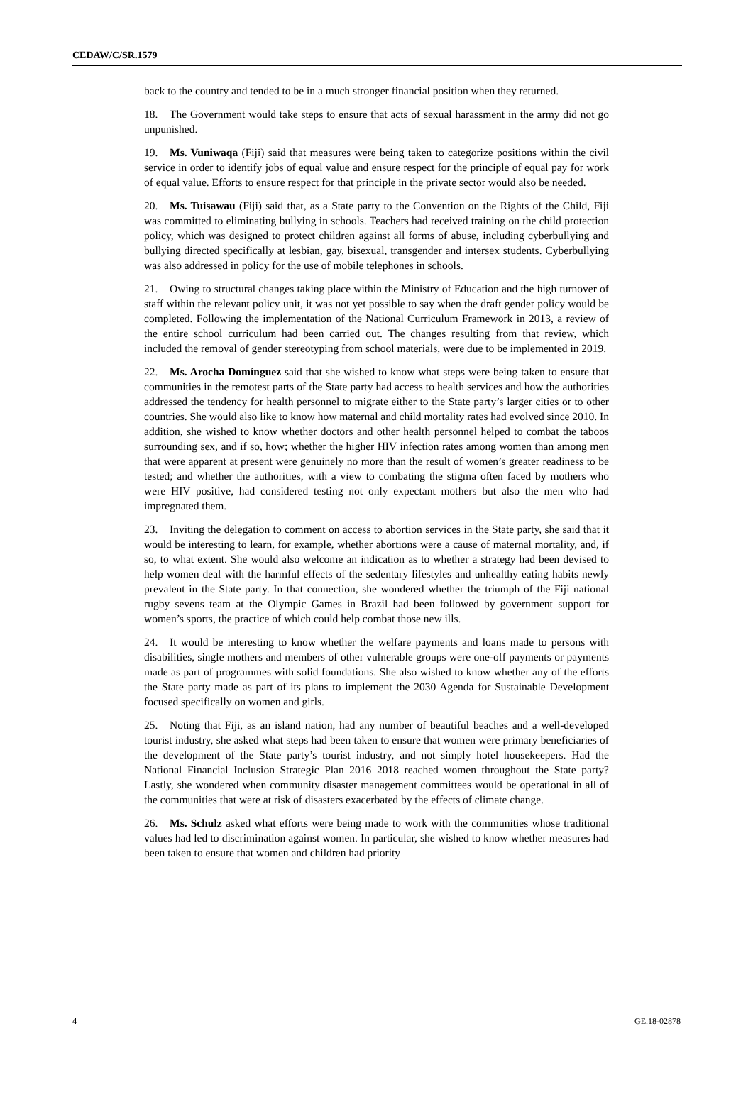CEDAW/C/SR.1579
back to the country and tended to be in a much stronger financial position when they returned.
18. The Government would take steps to ensure that acts of sexual harassment in the army did not go unpunished.
19. Ms. Vuniwaqa (Fiji) said that measures were being taken to categorize positions within the civil service in order to identify jobs of equal value and ensure respect for the principle of equal pay for work of equal value. Efforts to ensure respect for that principle in the private sector would also be needed.
20. Ms. Tuisawau (Fiji) said that, as a State party to the Convention on the Rights of the Child, Fiji was committed to eliminating bullying in schools. Teachers had received training on the child protection policy, which was designed to protect children against all forms of abuse, including cyberbullying and bullying directed specifically at lesbian, gay, bisexual, transgender and intersex students. Cyberbullying was also addressed in policy for the use of mobile telephones in schools.
21. Owing to structural changes taking place within the Ministry of Education and the high turnover of staff within the relevant policy unit, it was not yet possible to say when the draft gender policy would be completed. Following the implementation of the National Curriculum Framework in 2013, a review of the entire school curriculum had been carried out. The changes resulting from that review, which included the removal of gender stereotyping from school materials, were due to be implemented in 2019.
22. Ms. Arocha Domínguez said that she wished to know what steps were being taken to ensure that communities in the remotest parts of the State party had access to health services and how the authorities addressed the tendency for health personnel to migrate either to the State party’s larger cities or to other countries. She would also like to know how maternal and child mortality rates had evolved since 2010. In addition, she wished to know whether doctors and other health personnel helped to combat the taboos surrounding sex, and if so, how; whether the higher HIV infection rates among women than among men that were apparent at present were genuinely no more than the result of women’s greater readiness to be tested; and whether the authorities, with a view to combating the stigma often faced by mothers who were HIV positive, had considered testing not only expectant mothers but also the men who had impregnated them.
23. Inviting the delegation to comment on access to abortion services in the State party, she said that it would be interesting to learn, for example, whether abortions were a cause of maternal mortality, and, if so, to what extent. She would also welcome an indication as to whether a strategy had been devised to help women deal with the harmful effects of the sedentary lifestyles and unhealthy eating habits newly prevalent in the State party. In that connection, she wondered whether the triumph of the Fiji national rugby sevens team at the Olympic Games in Brazil had been followed by government support for women’s sports, the practice of which could help combat those new ills.
24. It would be interesting to know whether the welfare payments and loans made to persons with disabilities, single mothers and members of other vulnerable groups were one-off payments or payments made as part of programmes with solid foundations. She also wished to know whether any of the efforts the State party made as part of its plans to implement the 2030 Agenda for Sustainable Development focused specifically on women and girls.
25. Noting that Fiji, as an island nation, had any number of beautiful beaches and a well-developed tourist industry, she asked what steps had been taken to ensure that women were primary beneficiaries of the development of the State party’s tourist industry, and not simply hotel housekeepers. Had the National Financial Inclusion Strategic Plan 2016–2018 reached women throughout the State party? Lastly, she wondered when community disaster management committees would be operational in all of the communities that were at risk of disasters exacerbated by the effects of climate change.
26. Ms. Schulz asked what efforts were being made to work with the communities whose traditional values had led to discrimination against women. In particular, she wished to know whether measures had been taken to ensure that women and children had priority
4 GE.18-02878